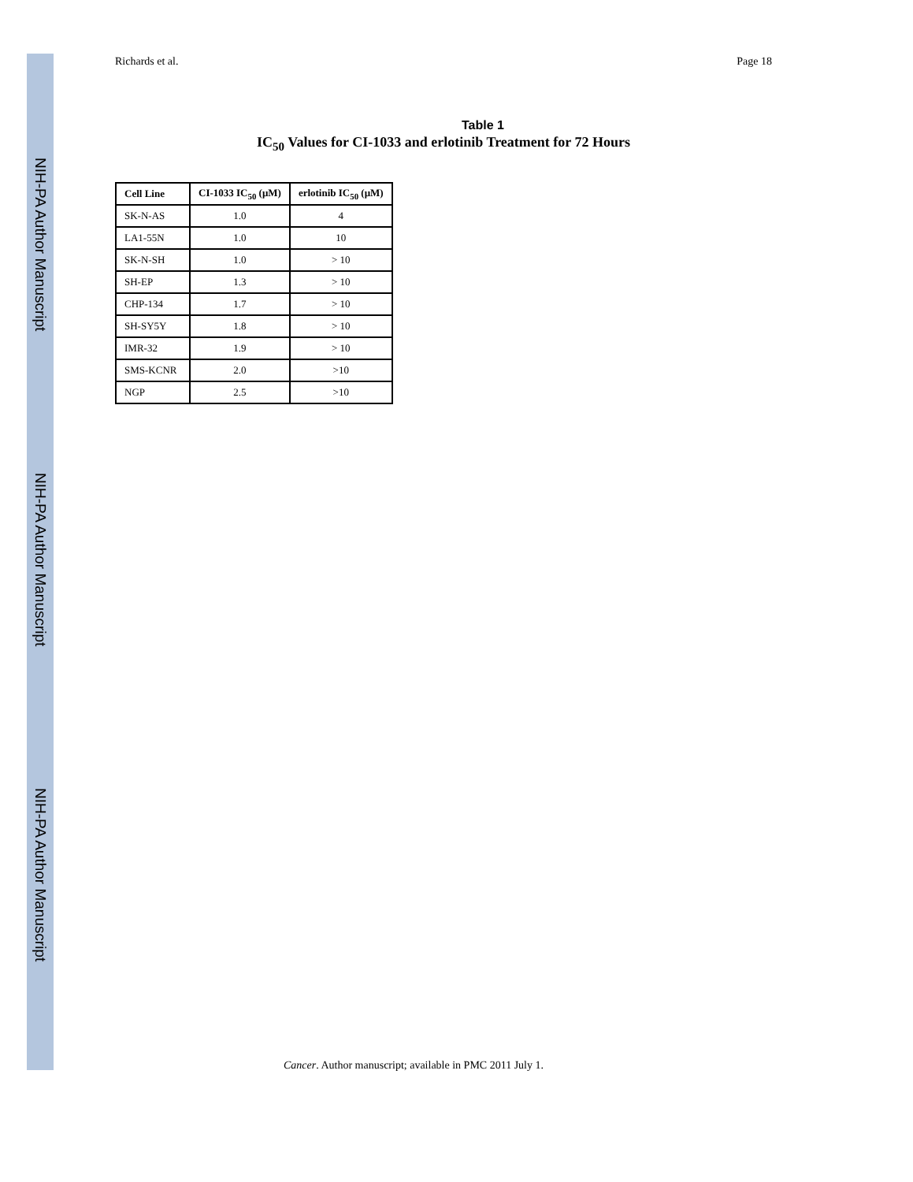NIH-PA Author Manuscript
NIH-PA Author Manuscript
NIH-PA Author Manuscript
Richards et al. Page 18
Table 1
IC<sub>50</sub> Values for CI-1033 and erlotinib Treatment for 72 Hours
| Cell Line | CI-1033 IC<sub>50</sub> (μM) | erlotinib IC<sub>50</sub> (μM) |
| --- | --- | --- |
| SK-N-AS | 1.0 | 4 |
| LA1-55N | 1.0 | 10 |
| SK-N-SH | 1.0 | > 10 |
| SH-EP | 1.3 | > 10 |
| CHP-134 | 1.7 | > 10 |
| SH-SY5Y | 1.8 | > 10 |
| IMR-32 | 1.9 | > 10 |
| SMS-KCNR | 2.0 | >10 |
| NGP | 2.5 | >10 |
Cancer. Author manuscript; available in PMC 2011 July 1.